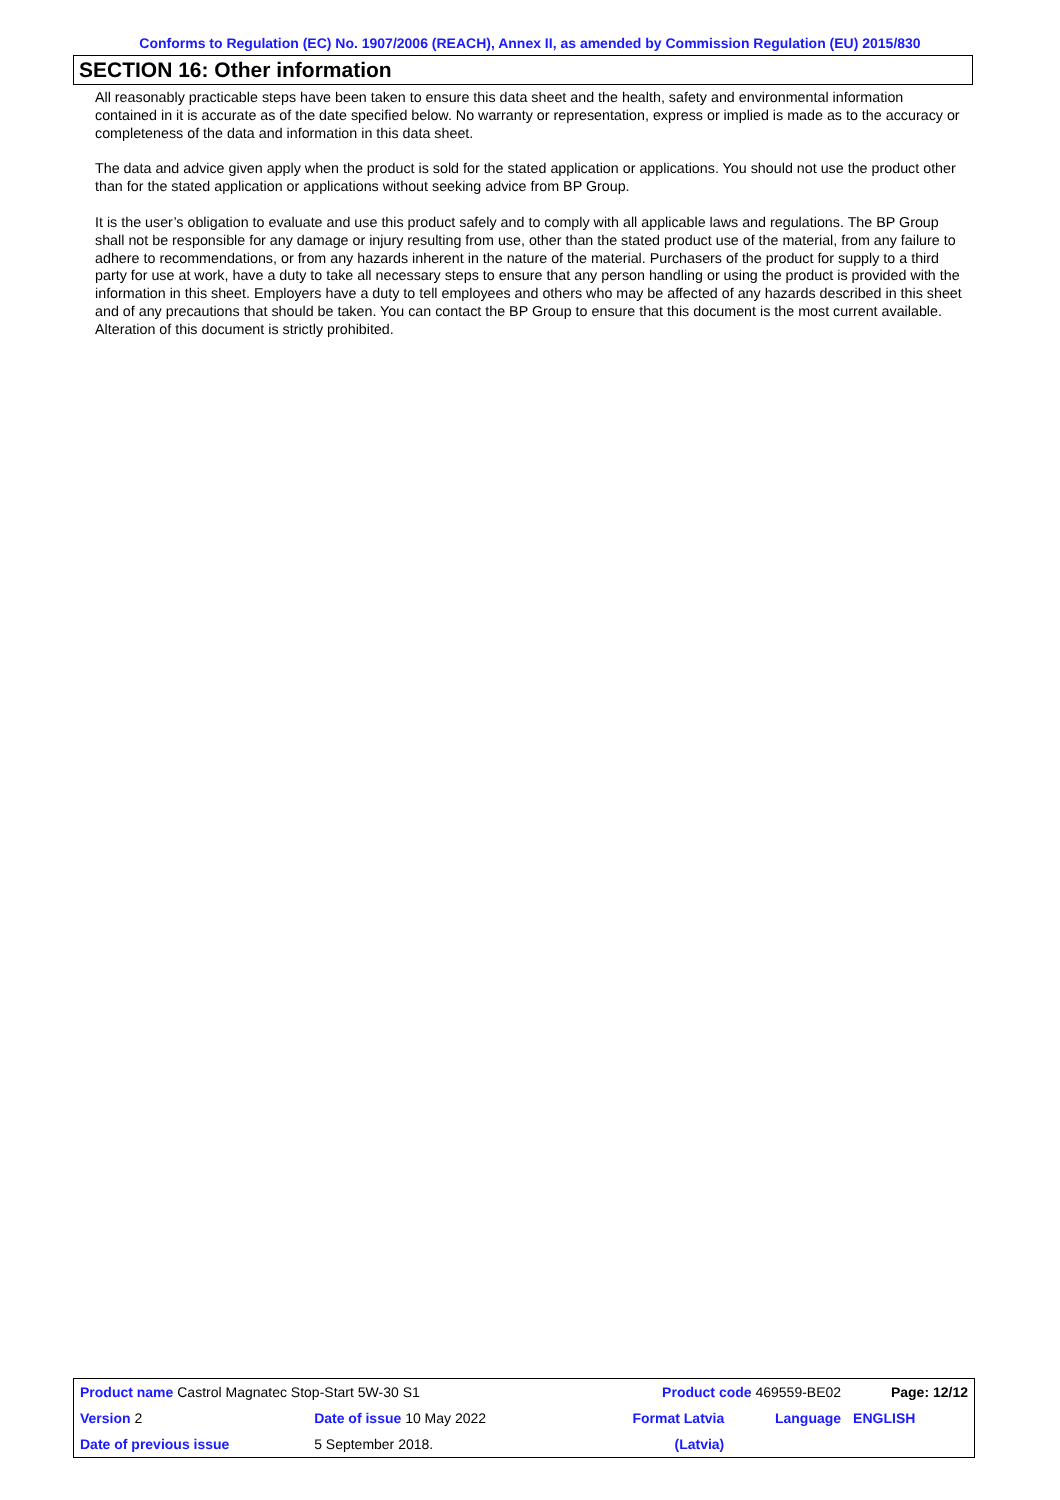Conforms to Regulation (EC) No. 1907/2006 (REACH), Annex II, as amended by Commission Regulation (EU) 2015/830
SECTION 16: Other information
All reasonably practicable steps have been taken to ensure this data sheet and the health, safety and environmental information contained in it is accurate as of the date specified below. No warranty or representation, express or implied is made as to the accuracy or completeness of the data and information in this data sheet.
The data and advice given apply when the product is sold for the stated application or applications. You should not use the product other than for the stated application or applications without seeking advice from BP Group.
It is the user’s obligation to evaluate and use this product safely and to comply with all applicable laws and regulations. The BP Group shall not be responsible for any damage or injury resulting from use, other than the stated product use of the material, from any failure to adhere to recommendations, or from any hazards inherent in the nature of the material. Purchasers of the product for supply to a third party for use at work, have a duty to take all necessary steps to ensure that any person handling or using the product is provided with the information in this sheet. Employers have a duty to tell employees and others who may be affected of any hazards described in this sheet and of any precautions that should be taken. You can contact the BP Group to ensure that this document is the most current available. Alteration of this document is strictly prohibited.
| Product name Castrol Magnatec Stop-Start 5W-30 S1 | | | Product code 469559-BE02 | | Page: 12/12 |
| Version 2 | Date of issue 10 May 2022 | | Format Latvia | Language | ENGLISH |
| Date of previous issue | | 5 September 2018. | (Latvia) | | |